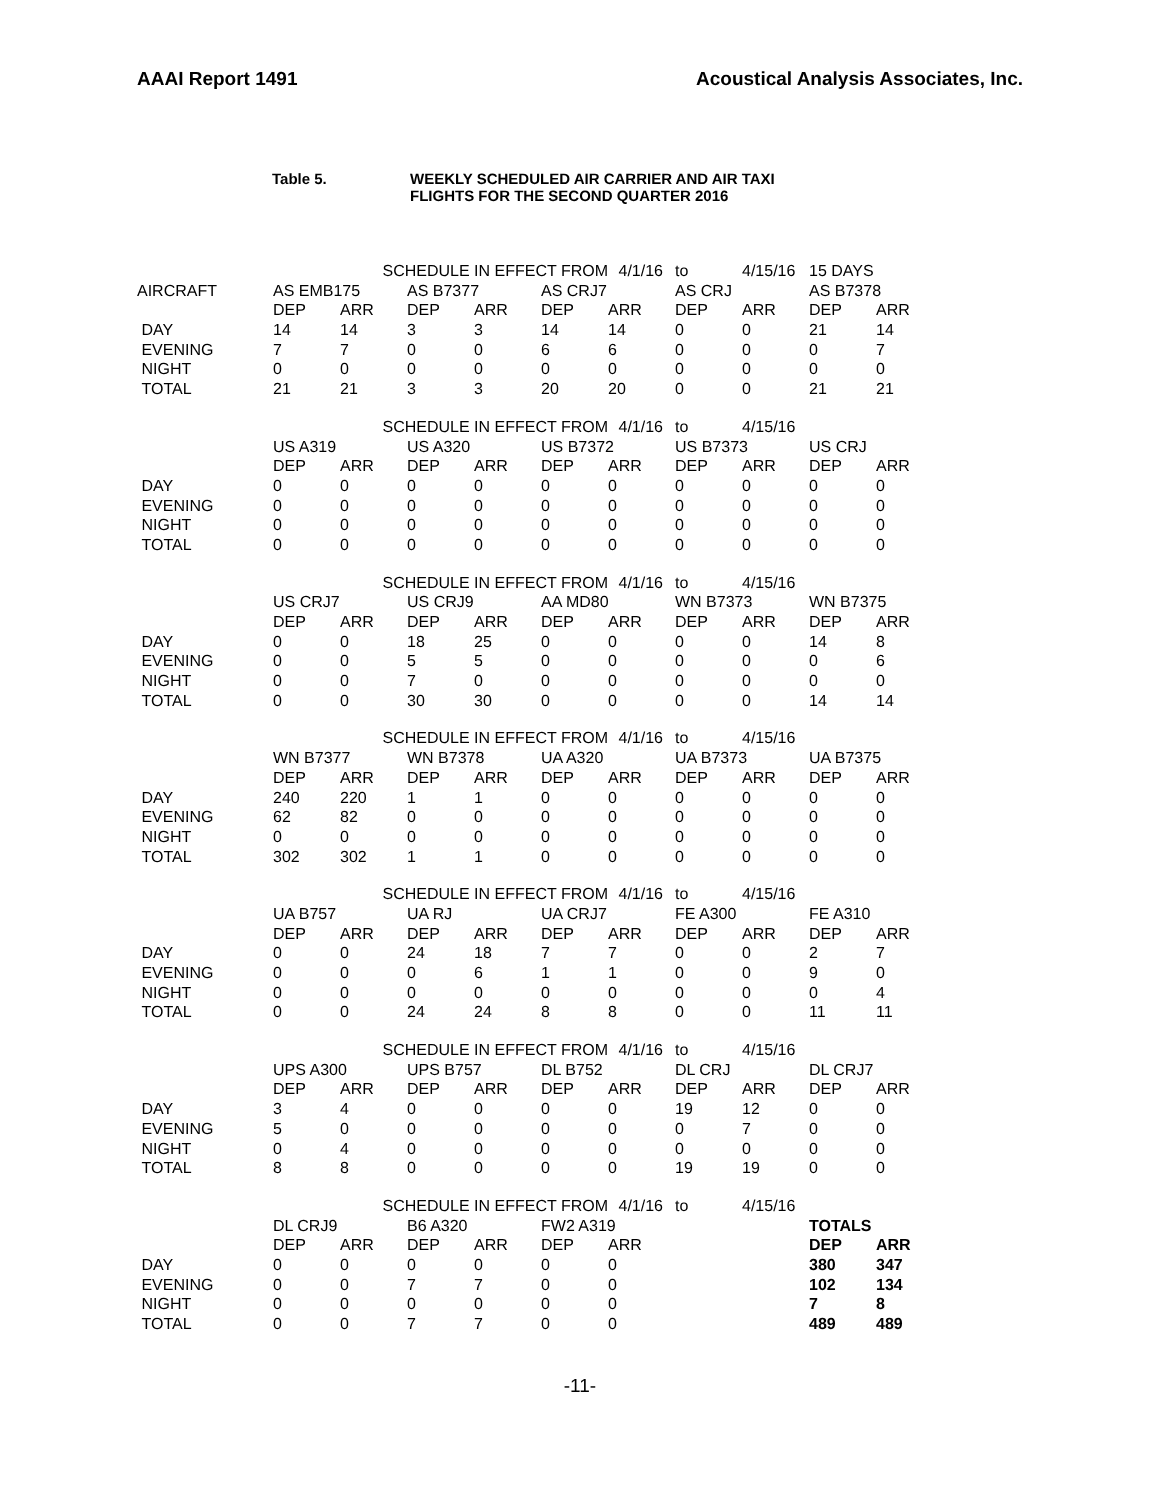AAAI Report 1491 Acoustical Analysis Associates, Inc.
Table 5. WEEKLY SCHEDULED AIR CARRIER AND AIR TAXI
FLIGHTS FOR THE SECOND QUARTER 2016
| | | SCHEDULE IN EFFECT FROM | | | | 4/1/16 | to | 4/15/16 | 15 DAYS | |
| AIRCRAFT | AS EMB175 | | AS B7377 | | AS CRJ7 | | AS CRJ | | AS B7378 | |
| | DEP | ARR | DEP | ARR | DEP | ARR | DEP | ARR | DEP | ARR |
| DAY | 14 | 14 | 3 | 3 | 14 | 14 | 0 | 0 | 21 | 14 |
| EVENING | 7 | 7 | 0 | 0 | 6 | 6 | 0 | 0 | 0 | 7 |
| NIGHT | 0 | 0 | 0 | 0 | 0 | 0 | 0 | 0 | 0 | 0 |
| TOTAL | 21 | 21 | 3 | 3 | 20 | 20 | 0 | 0 | 21 | 21 |
| | | SCHEDULE IN EFFECT FROM | | | | 4/1/16 | to | 4/15/16 | | |
| | US A319 | | US A320 | | US B7372 | | US B7373 | | US CRJ | |
| | DEP | ARR | DEP | ARR | DEP | ARR | DEP | ARR | DEP | ARR |
| DAY | 0 | 0 | 0 | 0 | 0 | 0 | 0 | 0 | 0 | 0 |
| EVENING | 0 | 0 | 0 | 0 | 0 | 0 | 0 | 0 | 0 | 0 |
| NIGHT | 0 | 0 | 0 | 0 | 0 | 0 | 0 | 0 | 0 | 0 |
| TOTAL | 0 | 0 | 0 | 0 | 0 | 0 | 0 | 0 | 0 | 0 |
| | | SCHEDULE IN EFFECT FROM | | | | 4/1/16 | to | 4/15/16 | | |
| | US CRJ7 | | US CRJ9 | | AA MD80 | | WN B7373 | | WN B7375 | |
| | DEP | ARR | DEP | ARR | DEP | ARR | DEP | ARR | DEP | ARR |
| DAY | 0 | 0 | 18 | 25 | 0 | 0 | 0 | 0 | 14 | 8 |
| EVENING | 0 | 0 | 5 | 5 | 0 | 0 | 0 | 0 | 0 | 6 |
| NIGHT | 0 | 0 | 7 | 0 | 0 | 0 | 0 | 0 | 0 | 0 |
| TOTAL | 0 | 0 | 30 | 30 | 0 | 0 | 0 | 0 | 14 | 14 |
| | | SCHEDULE IN EFFECT FROM | | | | 4/1/16 | to | 4/15/16 | | |
| | WN B7377 | | WN B7378 | | UA A320 | | UA B7373 | | UA B7375 | |
| | DEP | ARR | DEP | ARR | DEP | ARR | DEP | ARR | DEP | ARR |
| DAY | 240 | 220 | 1 | 1 | 0 | 0 | 0 | 0 | 0 | 0 |
| EVENING | 62 | 82 | 0 | 0 | 0 | 0 | 0 | 0 | 0 | 0 |
| NIGHT | 0 | 0 | 0 | 0 | 0 | 0 | 0 | 0 | 0 | 0 |
| TOTAL | 302 | 302 | 1 | 1 | 0 | 0 | 0 | 0 | 0 | 0 |
| | | SCHEDULE IN EFFECT FROM | | | | 4/1/16 | to | 4/15/16 | | |
| | UA B757 | | UA RJ | | UA CRJ7 | | FE A300 | | FE A310 | |
| | DEP | ARR | DEP | ARR | DEP | ARR | DEP | ARR | DEP | ARR |
| DAY | 0 | 0 | 24 | 18 | 7 | 7 | 0 | 0 | 2 | 7 |
| EVENING | 0 | 0 | 0 | 6 | 1 | 1 | 0 | 0 | 9 | 0 |
| NIGHT | 0 | 0 | 0 | 0 | 0 | 0 | 0 | 0 | 0 | 4 |
| TOTAL | 0 | 0 | 24 | 24 | 8 | 8 | 0 | 0 | 11 | 11 |
| | | SCHEDULE IN EFFECT FROM | | | | 4/1/16 | to | 4/15/16 | | |
| | UPS A300 | | UPS B757 | | DL B752 | | DL CRJ | | DL CRJ7 | |
| | DEP | ARR | DEP | ARR | DEP | ARR | DEP | ARR | DEP | ARR |
| DAY | 3 | 4 | 0 | 0 | 0 | 0 | 19 | 12 | 0 | 0 |
| EVENING | 5 | 0 | 0 | 0 | 0 | 0 | 0 | 7 | 0 | 0 |
| NIGHT | 0 | 4 | 0 | 0 | 0 | 0 | 0 | 0 | 0 | 0 |
| TOTAL | 8 | 8 | 0 | 0 | 0 | 0 | 19 | 19 | 0 | 0 |
| | | SCHEDULE IN EFFECT FROM | | | | 4/1/16 | to | 4/15/16 | | |
| | DL CRJ9 | | B6 A320 | | FW2 A319 | | | | TOTALS | |
| | DEP | ARR | DEP | ARR | DEP | ARR | | | DEP | ARR |
| DAY | 0 | 0 | 0 | 0 | 0 | 0 | | | 380 | 347 |
| EVENING | 0 | 0 | 7 | 7 | 0 | 0 | | | 102 | 134 |
| NIGHT | 0 | 0 | 0 | 0 | 0 | 0 | | | 7 | 8 |
| TOTAL | 0 | 0 | 7 | 7 | 0 | 0 | | | 489 | 489 |
-11-